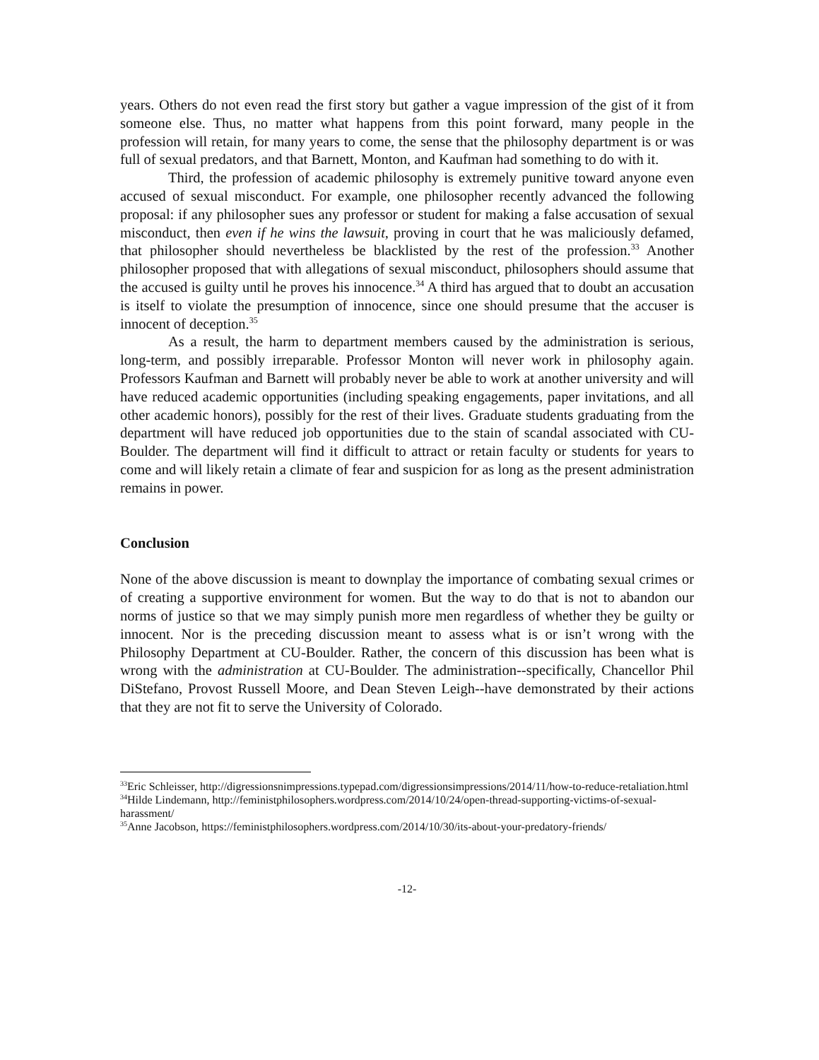years. Others do not even read the first story but gather a vague impression of the gist of it from someone else. Thus, no matter what happens from this point forward, many people in the profession will retain, for many years to come, the sense that the philosophy department is or was full of sexual predators, and that Barnett, Monton, and Kaufman had something to do with it.
Third, the profession of academic philosophy is extremely punitive toward anyone even accused of sexual misconduct. For example, one philosopher recently advanced the following proposal: if any philosopher sues any professor or student for making a false accusation of sexual misconduct, then even if he wins the lawsuit, proving in court that he was maliciously defamed, that philosopher should nevertheless be blacklisted by the rest of the profession.<sup>33</sup> Another philosopher proposed that with allegations of sexual misconduct, philosophers should assume that the accused is guilty until he proves his innocence.<sup>34</sup> A third has argued that to doubt an accusation is itself to violate the presumption of innocence, since one should presume that the accuser is innocent of deception.<sup>35</sup>
As a result, the harm to department members caused by the administration is serious, long-term, and possibly irreparable. Professor Monton will never work in philosophy again. Professors Kaufman and Barnett will probably never be able to work at another university and will have reduced academic opportunities (including speaking engagements, paper invitations, and all other academic honors), possibly for the rest of their lives. Graduate students graduating from the department will have reduced job opportunities due to the stain of scandal associated with CU-Boulder. The department will find it difficult to attract or retain faculty or students for years to come and will likely retain a climate of fear and suspicion for as long as the present administration remains in power.
Conclusion
None of the above discussion is meant to downplay the importance of combating sexual crimes or of creating a supportive environment for women. But the way to do that is not to abandon our norms of justice so that we may simply punish more men regardless of whether they be guilty or innocent. Nor is the preceding discussion meant to assess what is or isn’t wrong with the Philosophy Department at CU-Boulder. Rather, the concern of this discussion has been what is wrong with the administration at CU-Boulder. The administration--specifically, Chancellor Phil DiStefano, Provost Russell Moore, and Dean Steven Leigh--have demonstrated by their actions that they are not fit to serve the University of Colorado.
<sup>33</sup> Eric Schleisser, http://digressionsnimpressions.typepad.com/digressionsimpressions/2014/11/how-to-reduce-retaliation.html
<sup>34</sup> Hilde Lindemann, http://feministphilosophers.wordpress.com/2014/10/24/open-thread-supporting-victims-of-sexual-harassment/
<sup>35</sup> Anne Jacobson, https://feministphilosophers.wordpress.com/2014/10/30/its-about-your-predatory-friends/
-12-